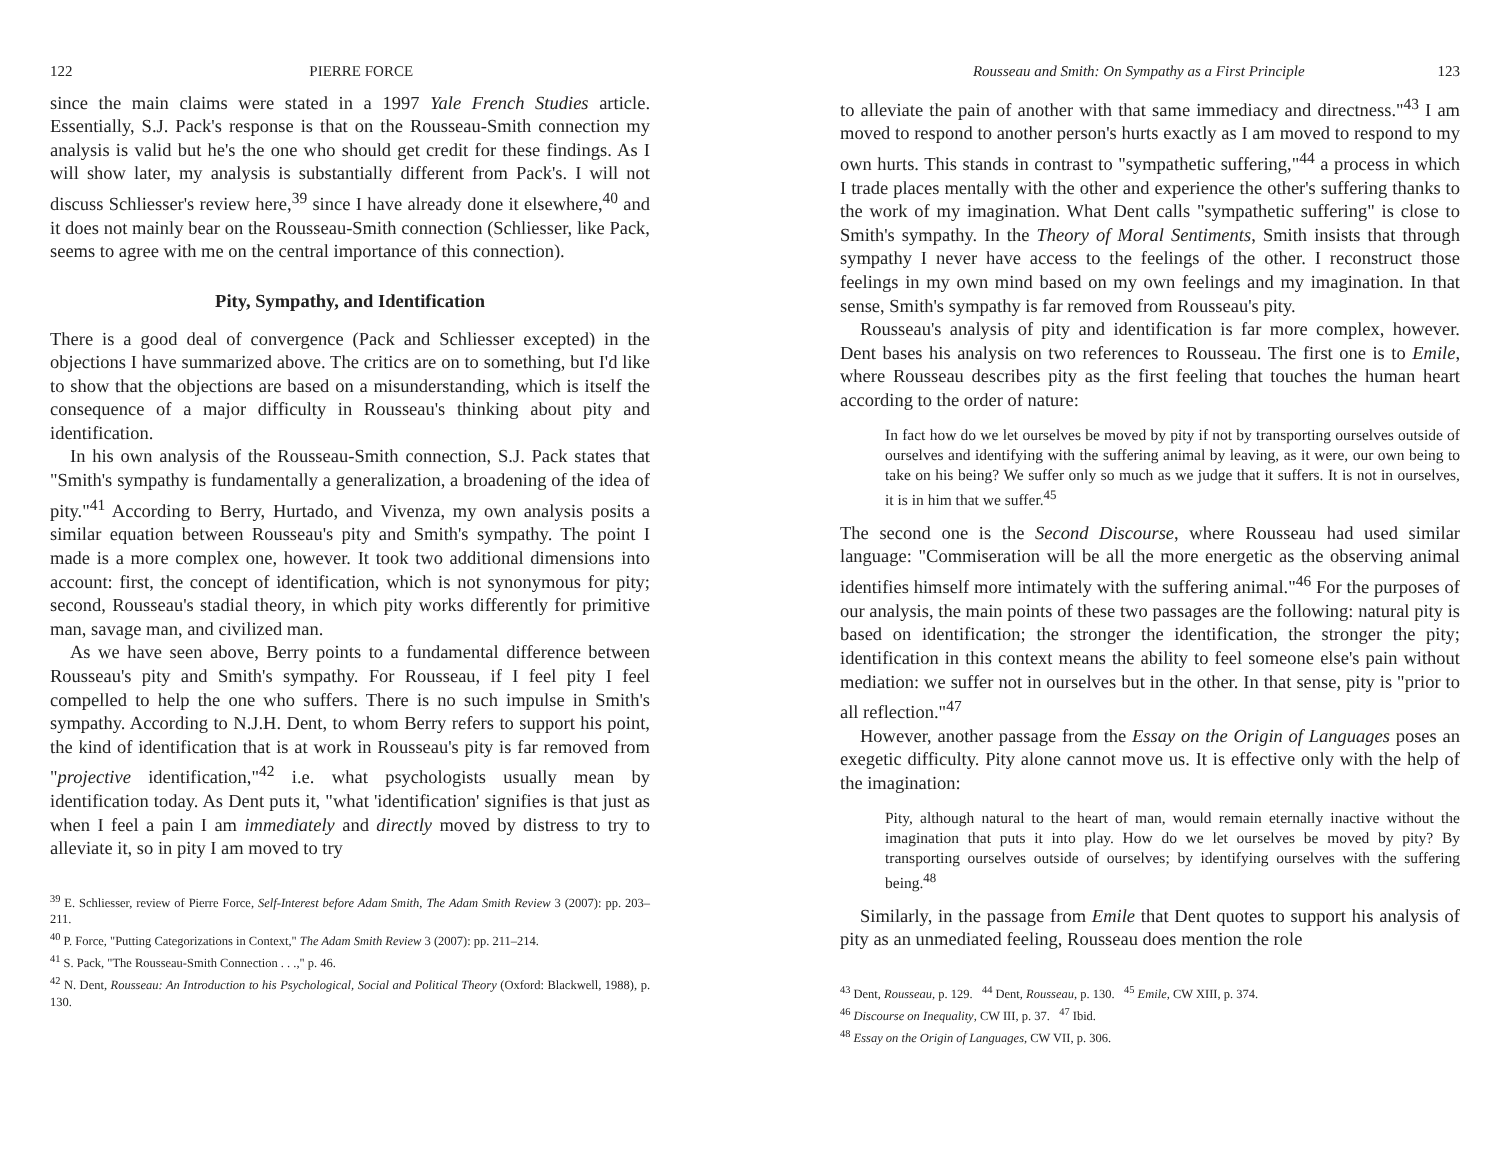122 PIERRE FORCE
since the main claims were stated in a 1997 Yale French Studies article. Essentially, S.J. Pack's response is that on the Rousseau-Smith connection my analysis is valid but he's the one who should get credit for these findings. As I will show later, my analysis is substantially different from Pack's. I will not discuss Schliesser's review here,<sup>39</sup> since I have already done it elsewhere,<sup>40</sup> and it does not mainly bear on the Rousseau-Smith connection (Schliesser, like Pack, seems to agree with me on the central importance of this connection).
Pity, Sympathy, and Identification
There is a good deal of convergence (Pack and Schliesser excepted) in the objections I have summarized above. The critics are on to something, but I'd like to show that the objections are based on a misunderstanding, which is itself the consequence of a major difficulty in Rousseau's thinking about pity and identification.
In his own analysis of the Rousseau-Smith connection, S.J. Pack states that "Smith's sympathy is fundamentally a generalization, a broadening of the idea of pity."<sup>41</sup> According to Berry, Hurtado, and Vivenza, my own analysis posits a similar equation between Rousseau's pity and Smith's sympathy. The point I made is a more complex one, however. It took two additional dimensions into account: first, the concept of identification, which is not synonymous for pity; second, Rousseau's stadial theory, in which pity works differently for primitive man, savage man, and civilized man.
As we have seen above, Berry points to a fundamental difference between Rousseau's pity and Smith's sympathy. For Rousseau, if I feel pity I feel compelled to help the one who suffers. There is no such impulse in Smith's sympathy. According to N.J.H. Dent, to whom Berry refers to support his point, the kind of identification that is at work in Rousseau's pity is far removed from "projective identification,"<sup>42</sup> i.e. what psychologists usually mean by identification today. As Dent puts it, "what 'identification' signifies is that just as when I feel a pain I am immediately and directly moved by distress to try to alleviate it, so in pity I am moved to try
<sup>39</sup> E. Schliesser, review of Pierre Force, Self-Interest before Adam Smith, The Adam Smith Review 3 (2007): pp. 203–211.
<sup>40</sup> P. Force, "Putting Categorizations in Context," The Adam Smith Review 3 (2007): pp. 211–214.
<sup>41</sup> S. Pack, "The Rousseau-Smith Connection . . .," p. 46.
<sup>42</sup> N. Dent, Rousseau: An Introduction to his Psychological, Social and Political Theory (Oxford: Blackwell, 1988), p. 130.
Rousseau and Smith: On Sympathy as a First Principle 123
to alleviate the pain of another with that same immediacy and directness."<sup>43</sup> I am moved to respond to another person's hurts exactly as I am moved to respond to my own hurts. This stands in contrast to "sympathetic suffering,"<sup>44</sup> a process in which I trade places mentally with the other and experience the other's suffering thanks to the work of my imagination. What Dent calls "sympathetic suffering" is close to Smith's sympathy. In the Theory of Moral Sentiments, Smith insists that through sympathy I never have access to the feelings of the other. I reconstruct those feelings in my own mind based on my own feelings and my imagination. In that sense, Smith's sympathy is far removed from Rousseau's pity.
Rousseau's analysis of pity and identification is far more complex, however. Dent bases his analysis on two references to Rousseau. The first one is to Emile, where Rousseau describes pity as the first feeling that touches the human heart according to the order of nature:
In fact how do we let ourselves be moved by pity if not by transporting ourselves outside of ourselves and identifying with the suffering animal by leaving, as it were, our own being to take on his being? We suffer only so much as we judge that it suffers. It is not in ourselves, it is in him that we suffer.<sup>45</sup>
The second one is the Second Discourse, where Rousseau had used similar language: "Commiseration will be all the more energetic as the observing animal identifies himself more intimately with the suffering animal."<sup>46</sup> For the purposes of our analysis, the main points of these two passages are the following: natural pity is based on identification; the stronger the identification, the stronger the pity; identification in this context means the ability to feel someone else's pain without mediation: we suffer not in ourselves but in the other. In that sense, pity is "prior to all reflection."<sup>47</sup>
However, another passage from the Essay on the Origin of Languages poses an exegetic difficulty. Pity alone cannot move us. It is effective only with the help of the imagination:
Pity, although natural to the heart of man, would remain eternally inactive without the imagination that puts it into play. How do we let ourselves be moved by pity? By transporting ourselves outside of ourselves; by identifying ourselves with the suffering being.<sup>48</sup>
Similarly, in the passage from Emile that Dent quotes to support his analysis of pity as an unmediated feeling, Rousseau does mention the role
<sup>43</sup> Dent, Rousseau, p. 129. <sup>44</sup> Dent, Rousseau, p. 130. <sup>45</sup> Emile, CW XIII, p. 374.
<sup>46</sup> Discourse on Inequality, CW III, p. 37. <sup>47</sup> Ibid.
<sup>48</sup> Essay on the Origin of Languages, CW VII, p. 306.